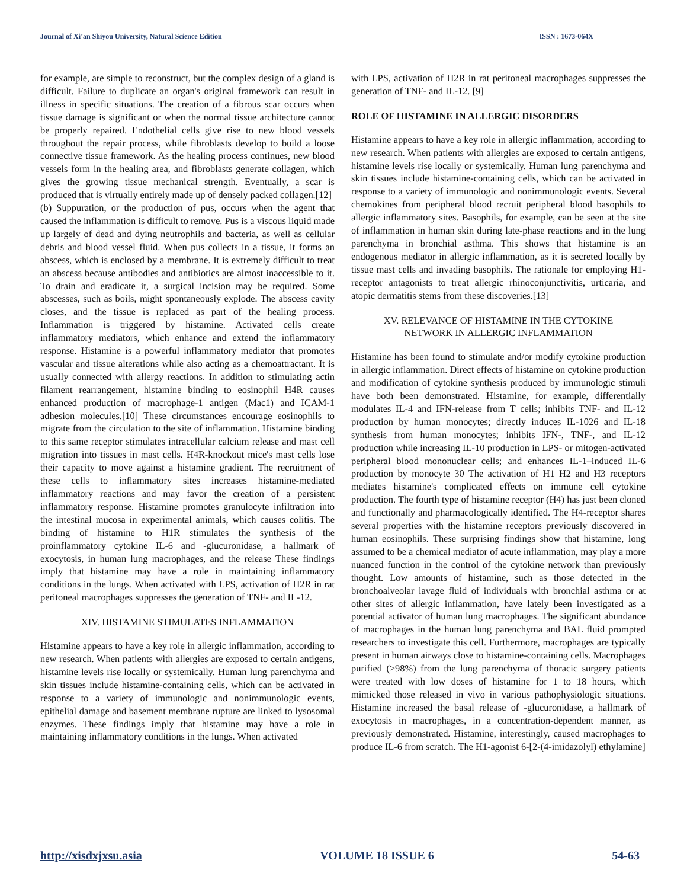Journal of Xi’an Shiyou University, Natural Science Edition ISSN : 1673-064X
for example, are simple to reconstruct, but the complex design of a gland is difficult. Failure to duplicate an organ's original framework can result in illness in specific situations. The creation of a fibrous scar occurs when tissue damage is significant or when the normal tissue architecture cannot be properly repaired. Endothelial cells give rise to new blood vessels throughout the repair process, while fibroblasts develop to build a loose connective tissue framework. As the healing process continues, new blood vessels form in the healing area, and fibroblasts generate collagen, which gives the growing tissue mechanical strength. Eventually, a scar is produced that is virtually entirely made up of densely packed collagen.[12]
(b) Suppuration, or the production of pus, occurs when the agent that caused the inflammation is difficult to remove. Pus is a viscous liquid made up largely of dead and dying neutrophils and bacteria, as well as cellular debris and blood vessel fluid. When pus collects in a tissue, it forms an abscess, which is enclosed by a membrane. It is extremely difficult to treat an abscess because antibodies and antibiotics are almost inaccessible to it. To drain and eradicate it, a surgical incision may be required. Some abscesses, such as boils, might spontaneously explode. The abscess cavity closes, and the tissue is replaced as part of the healing process. Inflammation is triggered by histamine. Activated cells create inflammatory mediators, which enhance and extend the inflammatory response. Histamine is a powerful inflammatory mediator that promotes vascular and tissue alterations while also acting as a chemoattractant. It is usually connected with allergy reactions. In addition to stimulating actin filament rearrangement, histamine binding to eosinophil H4R causes enhanced production of macrophage-1 antigen (Mac1) and ICAM-1 adhesion molecules.[10] These circumstances encourage eosinophils to migrate from the circulation to the site of inflammation. Histamine binding to this same receptor stimulates intracellular calcium release and mast cell migration into tissues in mast cells. H4R-knockout mice's mast cells lose their capacity to move against a histamine gradient. The recruitment of these cells to inflammatory sites increases histamine-mediated inflammatory reactions and may favor the creation of a persistent inflammatory response. Histamine promotes granulocyte infiltration into the intestinal mucosa in experimental animals, which causes colitis. The binding of histamine to H1R stimulates the synthesis of the proinflammatory cytokine IL-6 and -glucuronidase, a hallmark of exocytosis, in human lung macrophages, and the release These findings imply that histamine may have a role in maintaining inflammatory conditions in the lungs. When activated with LPS, activation of H2R in rat peritoneal macrophages suppresses the generation of TNF- and IL-12.
XIV. HISTAMINE STIMULATES INFLAMMATION
Histamine appears to have a key role in allergic inflammation, according to new research. When patients with allergies are exposed to certain antigens, histamine levels rise locally or systemically. Human lung parenchyma and skin tissues include histamine-containing cells, which can be activated in response to a variety of immunologic and nonimmunologic events, epithelial damage and basement membrane rupture are linked to lysosomal enzymes. These findings imply that histamine may have a role in maintaining inflammatory conditions in the lungs. When activated
with LPS, activation of H2R in rat peritoneal macrophages suppresses the generation of TNF- and IL-12. [9]
ROLE OF HISTAMINE IN ALLERGIC DISORDERS
Histamine appears to have a key role in allergic inflammation, according to new research. When patients with allergies are exposed to certain antigens, histamine levels rise locally or systemically. Human lung parenchyma and skin tissues include histamine-containing cells, which can be activated in response to a variety of immunologic and nonimmunologic events. Several chemokines from peripheral blood recruit peripheral blood basophils to allergic inflammatory sites. Basophils, for example, can be seen at the site of inflammation in human skin during late-phase reactions and in the lung parenchyma in bronchial asthma. This shows that histamine is an endogenous mediator in allergic inflammation, as it is secreted locally by tissue mast cells and invading basophils. The rationale for employing H1-receptor antagonists to treat allergic rhinoconjunctivitis, urticaria, and atopic dermatitis stems from these discoveries.[13]
XV. RELEVANCE OF HISTAMINE IN THE CYTOKINE
NETWORK IN ALLERGIC INFLAMMATION
Histamine has been found to stimulate and/or modify cytokine production in allergic inflammation. Direct effects of histamine on cytokine production and modification of cytokine synthesis produced by immunologic stimuli have both been demonstrated. Histamine, for example, differentially modulates IL-4 and IFN-release from T cells; inhibits TNF- and IL-12 production by human monocytes; directly induces IL-1026 and IL-18 synthesis from human monocytes; inhibits IFN-, TNF-, and IL-12 production while increasing IL-10 production in LPS- or mitogen-activated peripheral blood mononuclear cells; and enhances IL-1–induced IL-6 production by monocyte 30 The activation of H1 H2 and H3 receptors mediates histamine's complicated effects on immune cell cytokine production. The fourth type of histamine receptor (H4) has just been cloned and functionally and pharmacologically identified. The H4-receptor shares several properties with the histamine receptors previously discovered in human eosinophils. These surprising findings show that histamine, long assumed to be a chemical mediator of acute inflammation, may play a more nuanced function in the control of the cytokine network than previously thought. Low amounts of histamine, such as those detected in the bronchoalveolar lavage fluid of individuals with bronchial asthma or at other sites of allergic inflammation, have lately been investigated as a potential activator of human lung macrophages. The significant abundance of macrophages in the human lung parenchyma and BAL fluid prompted researchers to investigate this cell. Furthermore, macrophages are typically present in human airways close to histamine-containing cells. Macrophages purified (>98%) from the lung parenchyma of thoracic surgery patients were treated with low doses of histamine for 1 to 18 hours, which mimicked those released in vivo in various pathophysiologic situations. Histamine increased the basal release of -glucuronidase, a hallmark of exocytosis in macrophages, in a concentration-dependent manner, as previously demonstrated. Histamine, interestingly, caused macrophages to produce IL-6 from scratch. The H1-agonist 6-[2-(4-imidazolyl) ethylamine]
http://xisdxjxsu.asia VOLUME 18 ISSUE 6 54-63